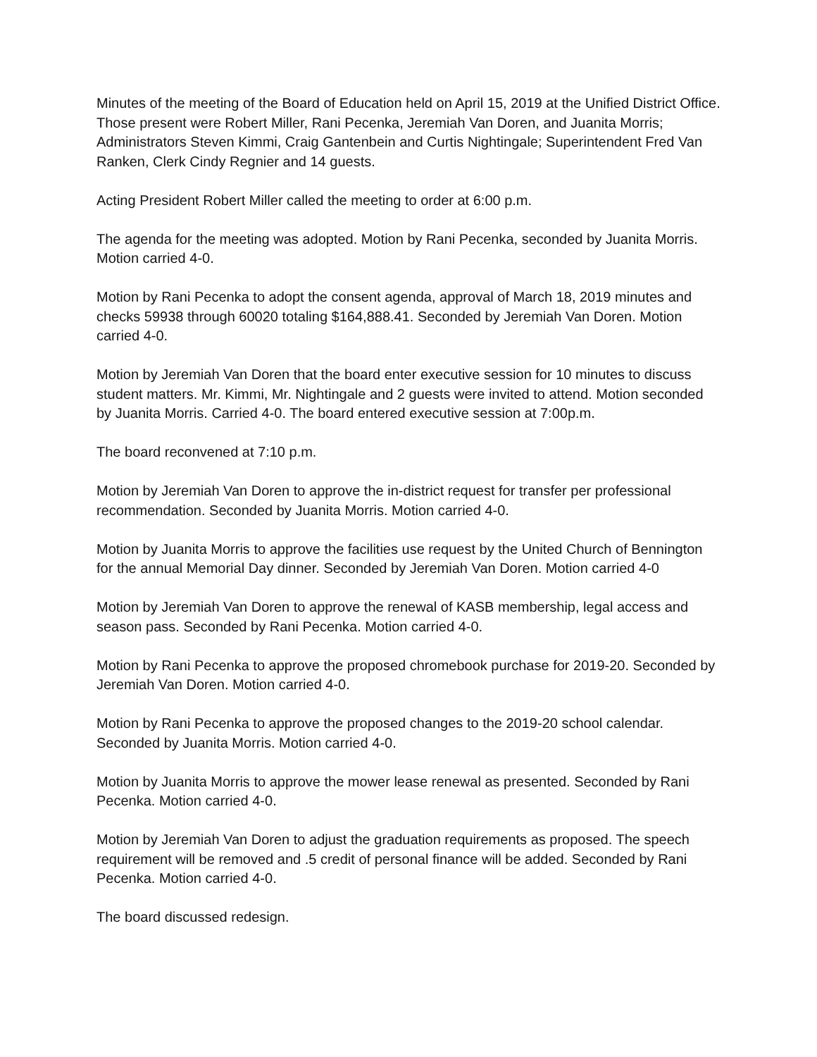Minutes of the meeting of the Board of Education held on April 15, 2019 at the Unified District Office. Those present were Robert Miller, Rani Pecenka, Jeremiah Van Doren, and Juanita Morris; Administrators Steven Kimmi, Craig Gantenbein and Curtis Nightingale; Superintendent Fred Van Ranken, Clerk Cindy Regnier and 14 guests.
Acting President Robert Miller called the meeting to order at 6:00 p.m.
The agenda for the meeting was adopted. Motion by Rani Pecenka, seconded by Juanita Morris. Motion carried 4-0.
Motion by Rani Pecenka to adopt the consent agenda, approval of March 18, 2019 minutes and checks 59938 through 60020 totaling $164,888.41. Seconded by Jeremiah Van Doren. Motion carried 4-0.
Motion by Jeremiah Van Doren that the board enter executive session for 10 minutes to discuss student matters. Mr. Kimmi, Mr. Nightingale and 2 guests were invited to attend. Motion seconded by Juanita Morris. Carried 4-0. The board entered executive session at 7:00p.m.
The board reconvened at 7:10 p.m.
Motion by Jeremiah Van Doren to approve the in-district request for transfer per professional recommendation. Seconded by Juanita Morris. Motion carried 4-0.
Motion by Juanita Morris to approve the facilities use request by the United Church of Bennington for the annual Memorial Day dinner. Seconded by Jeremiah Van Doren. Motion carried 4-0
Motion by Jeremiah Van Doren to approve the renewal of KASB membership, legal access and season pass. Seconded by Rani Pecenka. Motion carried 4-0.
Motion by Rani Pecenka to approve the proposed chromebook purchase for 2019-20. Seconded by Jeremiah Van Doren. Motion carried 4-0.
Motion by Rani Pecenka to approve the proposed changes to the 2019-20 school calendar. Seconded by Juanita Morris. Motion carried 4-0.
Motion by Juanita Morris to approve the mower lease renewal as presented. Seconded by Rani Pecenka. Motion carried 4-0.
Motion by Jeremiah Van Doren to adjust the graduation requirements as proposed. The speech requirement will be removed and .5 credit of personal finance will be added. Seconded by Rani Pecenka. Motion carried 4-0.
The board discussed redesign.